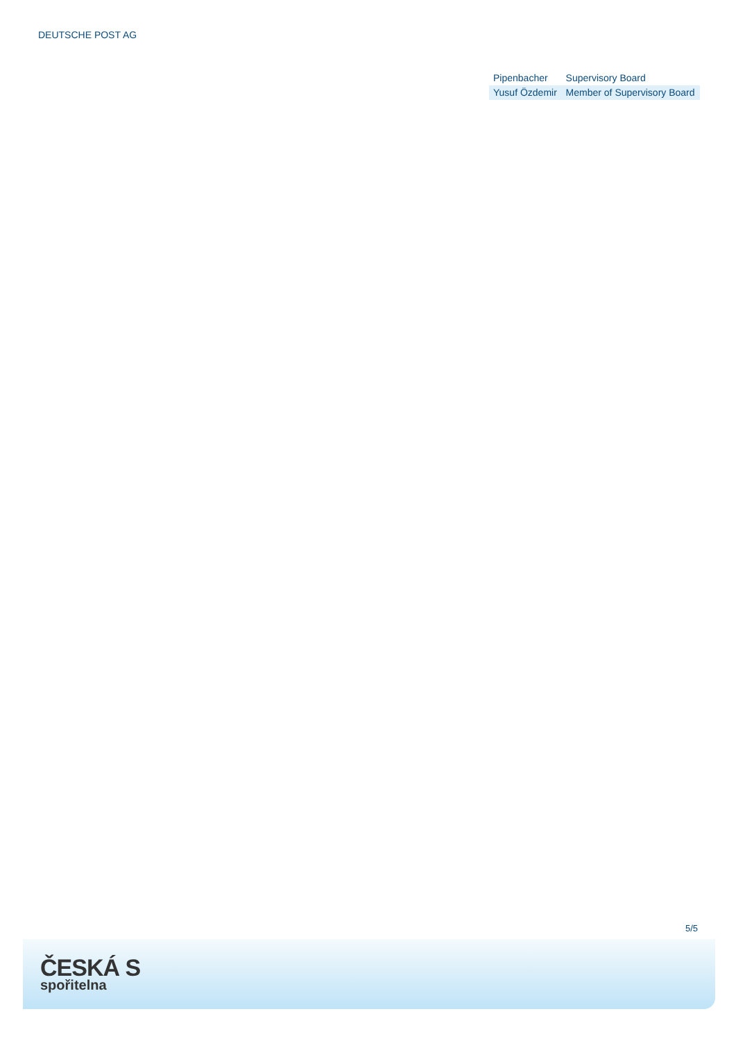DEUTSCHE POST AG
| Pipenbacher | Supervisory Board |
| Yusuf Özdemir | Member of Supervisory Board |
5/5
ČESKÁ S
spořitelna